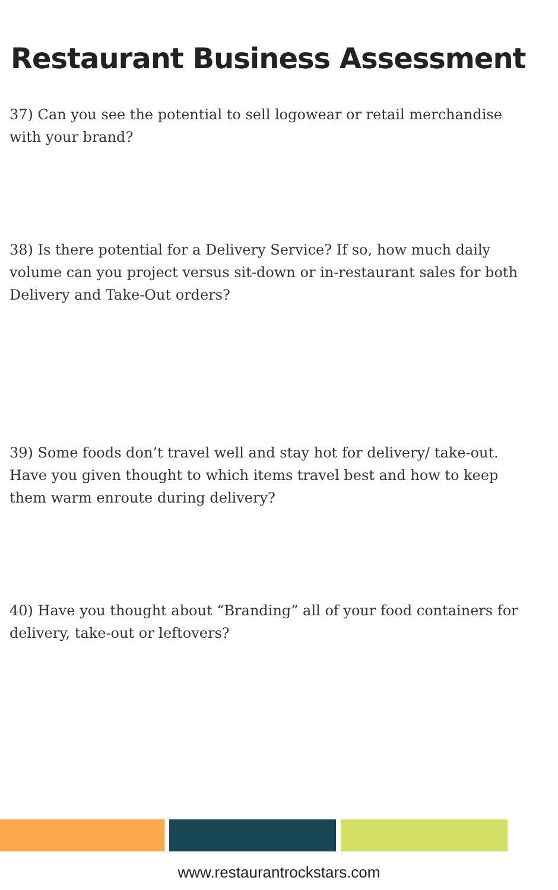Restaurant Business Assessment
37) Can you see the potential to sell logowear or retail merchandise with your brand?
38) Is there potential for a Delivery Service? If so, how much daily volume can you project versus sit-down or in-restaurant sales for both Delivery and Take-Out orders?
39) Some foods don’t travel well and stay hot for delivery/ take-out. Have you given thought to which items travel best and how to keep them warm enroute during delivery?
40) Have you thought about “Branding” all of your food containers for delivery, take-out or leftovers?
www.restaurantrockstars.com